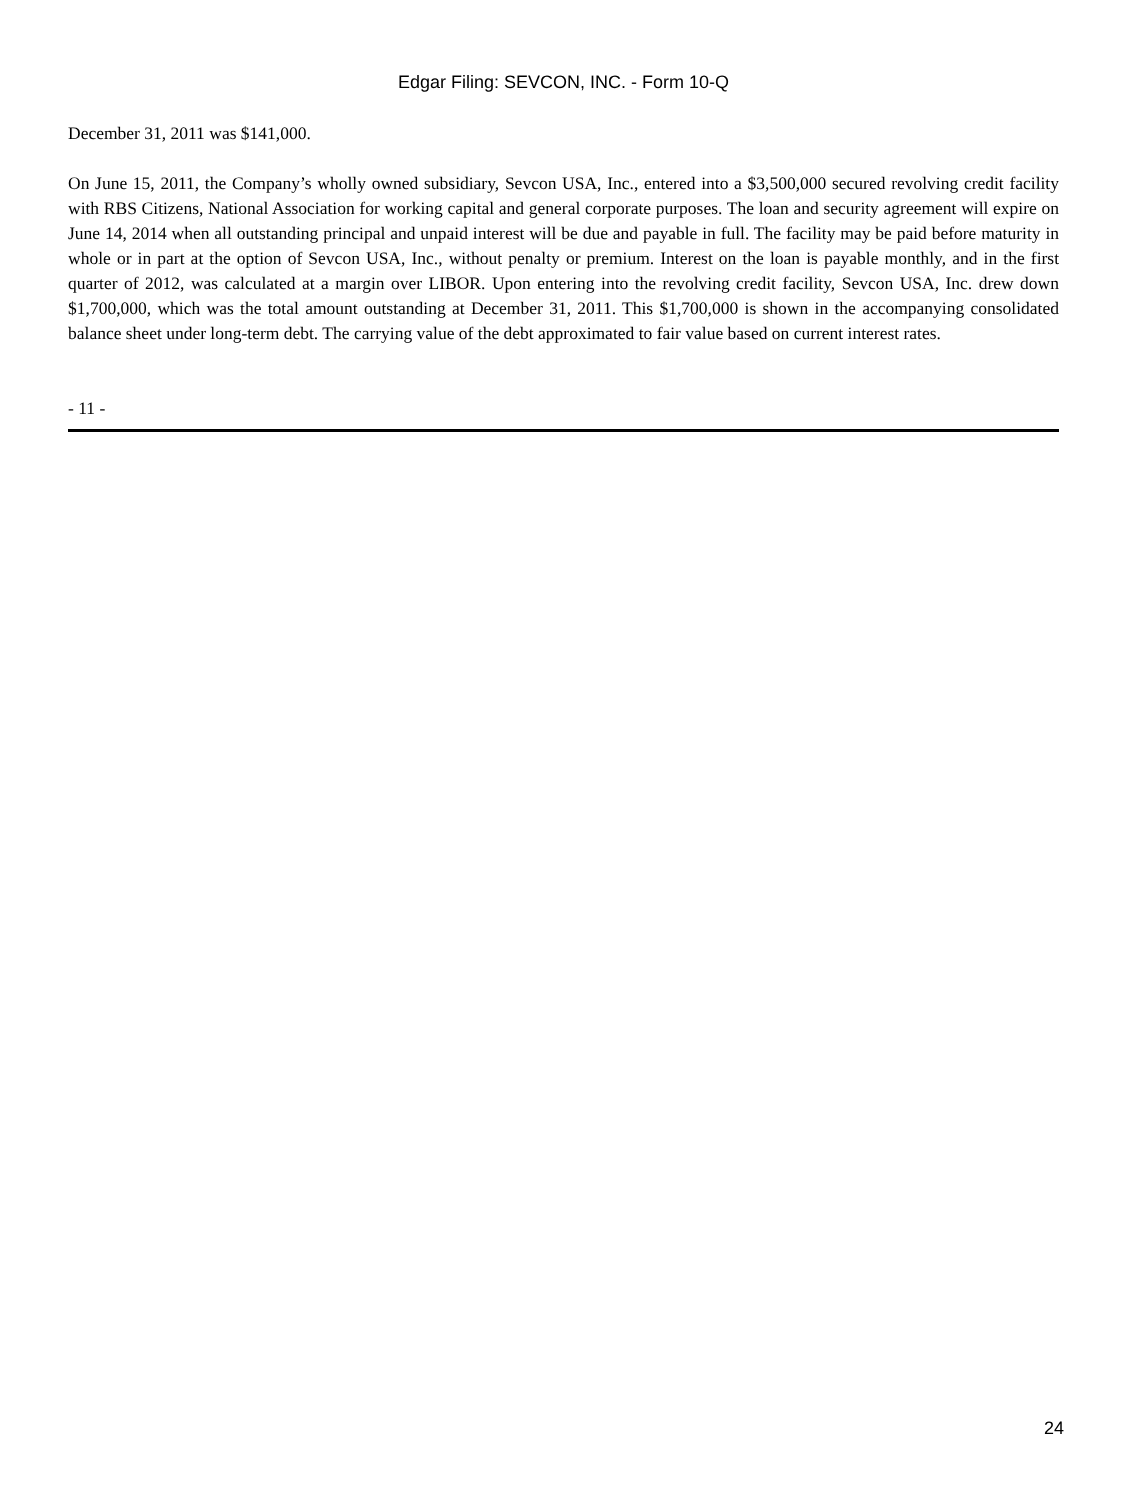Edgar Filing: SEVCON, INC. - Form 10-Q
December 31, 2011 was $141,000.
On June 15, 2011, the Company’s wholly owned subsidiary, Sevcon USA, Inc., entered into a $3,500,000 secured revolving credit facility with RBS Citizens, National Association for working capital and general corporate purposes. The loan and security agreement will expire on June 14, 2014 when all outstanding principal and unpaid interest will be due and payable in full. The facility may be paid before maturity in whole or in part at the option of Sevcon USA, Inc., without penalty or premium. Interest on the loan is payable monthly, and in the first quarter of 2012, was calculated at a margin over LIBOR. Upon entering into the revolving credit facility, Sevcon USA, Inc. drew down $1,700,000, which was the total amount outstanding at December 31, 2011. This $1,700,000 is shown in the accompanying consolidated balance sheet under long-term debt. The carrying value of the debt approximated to fair value based on current interest rates.
- 11 -
24